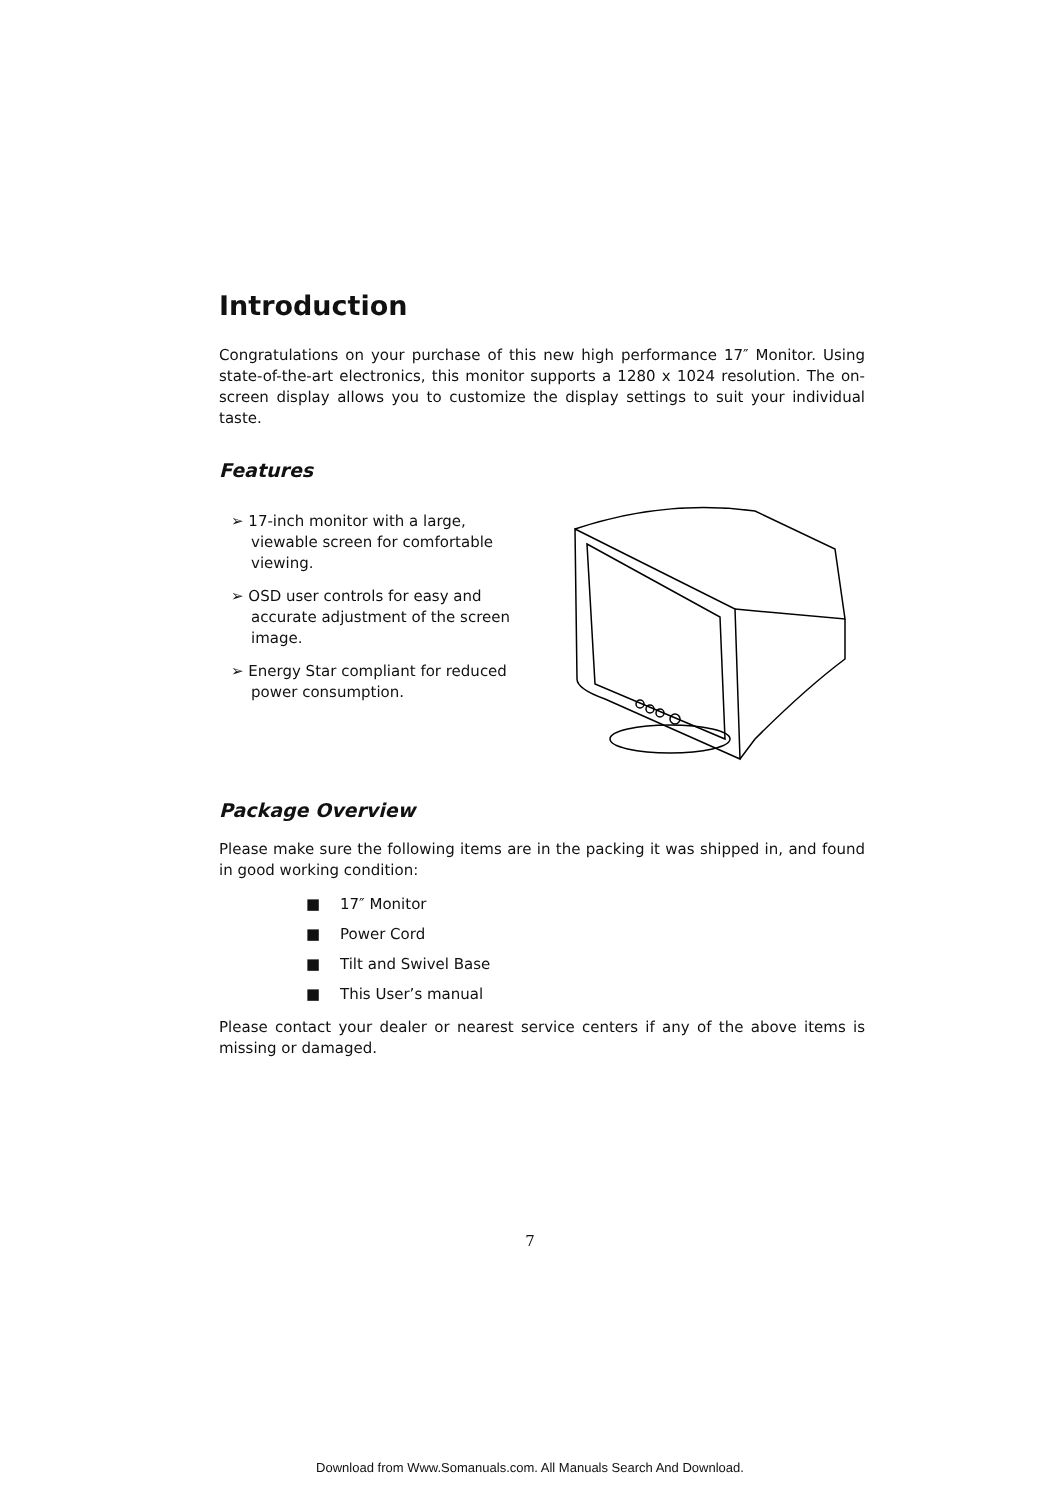Introduction
Congratulations on your purchase of this new high performance 17″ Monitor. Using state-of-the-art electronics, this monitor supports a 1280 x 1024 resolution. The on-screen display allows you to customize the display settings to suit your individual taste.
Features
➢ 17-inch monitor with a large, viewable screen for comfortable viewing.
➢ OSD user controls for easy and accurate adjustment of the screen image.
➢ Energy Star compliant for reduced power consumption.
Package Overview
Please make sure the following items are in the packing it was shipped in, and found in good working condition:
■ 17″ Monitor
■ Power Cord
■ Tilt and Swivel Base
■ This User’s manual
Please contact your dealer or nearest service centers if any of the above items is missing or damaged.
7
Download from Www.Somanuals.com. All Manuals Search And Download.